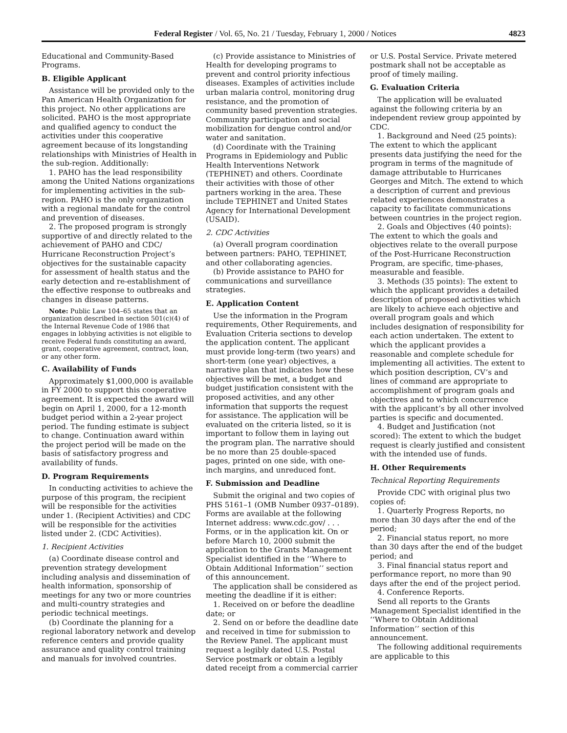Federal Register / Vol. 65, No. 21 / Tuesday, February 1, 2000 / Notices 4823
Educational and Community-Based Programs.
B. Eligible Applicant
Assistance will be provided only to the Pan American Health Organization for this project. No other applications are solicited. PAHO is the most appropriate and qualified agency to conduct the activities under this cooperative agreement because of its longstanding relationships with Ministries of Health in the sub-region. Additionally:
1. PAHO has the lead responsibility among the United Nations organizations for implementing activities in the sub-region. PAHO is the only organization with a regional mandate for the control and prevention of diseases.
2. The proposed program is strongly supportive of and directly related to the achievement of PAHO and CDC/ Hurricane Reconstruction Project’s objectives for the sustainable capacity for assessment of health status and the early detection and re-establishment of the effective response to outbreaks and changes in disease patterns.
Note: Public Law 104–65 states that an organization described in section 501(c)(4) of the Internal Revenue Code of 1986 that engages in lobbying activities is not eligible to receive Federal funds constituting an award, grant, cooperative agreement, contract, loan, or any other form.
C. Availability of Funds
Approximately $1,000,000 is available in FY 2000 to support this cooperative agreement. It is expected the award will begin on April 1, 2000, for a 12-month budget period within a 2-year project period. The funding estimate is subject to change. Continuation award within the project period will be made on the basis of satisfactory progress and availability of funds.
D. Program Requirements
In conducting activities to achieve the purpose of this program, the recipient will be responsible for the activities under 1. (Recipient Activities) and CDC will be responsible for the activities listed under 2. (CDC Activities).
1. Recipient Activities
(a) Coordinate disease control and prevention strategy development including analysis and dissemination of health information, sponsorship of meetings for any two or more countries and multi-country strategies and periodic technical meetings.
(b) Coordinate the planning for a regional laboratory network and develop reference centers and provide quality assurance and quality control training and manuals for involved countries.
(c) Provide assistance to Ministries of Health for developing programs to prevent and control priority infectious diseases. Examples of activities include urban malaria control, monitoring drug resistance, and the promotion of community based prevention strategies. Community participation and social mobilization for dengue control and/or water and sanitation.
(d) Coordinate with the Training Programs in Epidemiology and Public Health Interventions Network (TEPHINET) and others. Coordinate their activities with those of other partners working in the area. These include TEPHINET and United States Agency for International Development (USAID).
2. CDC Activities
(a) Overall program coordination between partners: PAHO, TEPHINET, and other collaborating agencies.
(b) Provide assistance to PAHO for communications and surveillance strategies.
E. Application Content
Use the information in the Program requirements, Other Requirements, and Evaluation Criteria sections to develop the application content. The applicant must provide long-term (two years) and short-term (one year) objectives, a narrative plan that indicates how these objectives will be met, a budget and budget justification consistent with the proposed activities, and any other information that supports the request for assistance. The application will be evaluated on the criteria listed, so it is important to follow them in laying out the program plan. The narrative should be no more than 25 double-spaced pages, printed on one side, with one-inch margins, and unreduced font.
F. Submission and Deadline
Submit the original and two copies of PHS 5161–1 (OMB Number 0937–0189). Forms are available at the following Internet address: www.cdc.gov/ . . . Forms, or in the application kit. On or before March 10, 2000 submit the application to the Grants Management Specialist identified in the ‘‘Where to Obtain Additional Information’’ section of this announcement.
The application shall be considered as meeting the deadline if it is either:
1. Received on or before the deadline date; or
2. Send on or before the deadline date and received in time for submission to the Review Panel. The applicant must request a legibly dated U.S. Postal Service postmark or obtain a legibly dated receipt from a commercial carrier
or U.S. Postal Service. Private metered postmark shall not be acceptable as proof of timely mailing.
G. Evaluation Criteria
The application will be evaluated against the following criteria by an independent review group appointed by CDC.
1. Background and Need (25 points): The extent to which the applicant presents data justifying the need for the program in terms of the magnitude of damage attributable to Hurricanes Georges and Mitch. The extend to which a description of current and previous related experiences demonstrates a capacity to facilitate communications between countries in the project region.
2. Goals and Objectives (40 points): The extent to which the goals and objectives relate to the overall purpose of the Post-Hurricane Reconstruction Program, are specific, time-phases, measurable and feasible.
3. Methods (35 points): The extent to which the applicant provides a detailed description of proposed activities which are likely to achieve each objective and overall program goals and which includes designation of responsibility for each action undertaken. The extent to which the applicant provides a reasonable and complete schedule for implementing all activities. The extent to which position description, CV’s and lines of command are appropriate to accomplishment of program goals and objectives and to which concurrence with the applicant’s by all other involved parties is specific and documented.
4. Budget and Justification (not scored): The extent to which the budget request is clearly justified and consistent with the intended use of funds.
H. Other Requirements
Technical Reporting Requirements
Provide CDC with original plus two copies of:
1. Quarterly Progress Reports, no more than 30 days after the end of the period;
2. Financial status report, no more than 30 days after the end of the budget period; and
3. Final financial status report and performance report, no more than 90 days after the end of the project period.
4. Conference Reports.
Send all reports to the Grants Management Specialist identified in the ‘‘Where to Obtain Additional Information’’ section of this announcement.
The following additional requirements are applicable to this